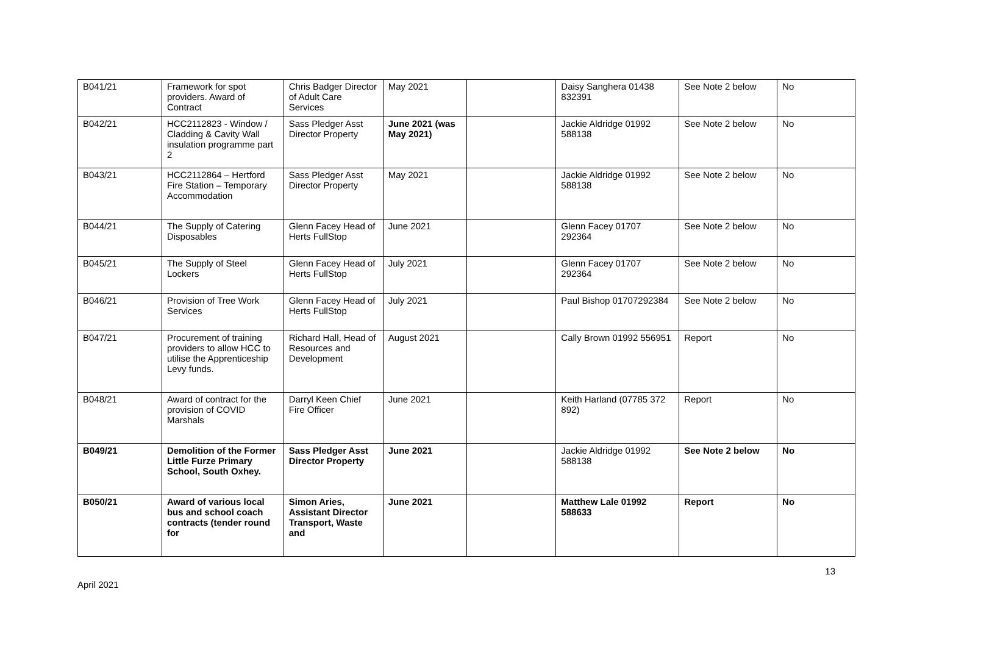| B041/21 | Framework for spot providers. Award of Contract | Chris Badger Director of Adult Care Services | May 2021 | | Daisy Sanghera 01438 832391 | See Note 2 below | No |
| B042/21 | HCC2112823 - Window / Cladding & Cavity Wall insulation programme part 2 | Sass Pledger Asst Director Property | June 2021 (was May 2021) | | Jackie Aldridge 01992 588138 | See Note 2 below | No |
| B043/21 | HCC2112864 – Hertford Fire Station – Temporary Accommodation | Sass Pledger Asst Director Property | May 2021 | | Jackie Aldridge 01992 588138 | See Note 2 below | No |
| B044/21 | The Supply of Catering Disposables | Glenn Facey Head of Herts FullStop | June 2021 | | Glenn Facey 01707 292364 | See Note 2 below | No |
| B045/21 | The Supply of Steel Lockers | Glenn Facey Head of Herts FullStop | July 2021 | | Glenn Facey 01707 292364 | See Note 2 below | No |
| B046/21 | Provision of Tree Work Services | Glenn Facey Head of Herts FullStop | July 2021 | | Paul Bishop 01707292384 | See Note 2 below | No |
| B047/21 | Procurement of training providers to allow HCC to utilise the Apprenticeship Levy funds. | Richard Hall, Head of Resources and Development | August 2021 | | Cally Brown 01992 556951 | Report | No |
| B048/21 | Award of contract for the provision of COVID Marshals | Darryl Keen Chief Fire Officer | June 2021 | | Keith Harland (07785 372 892) | Report | No |
| B049/21 | Demolition of the Former Little Furze Primary School, South Oxhey. | Sass Pledger Asst Director Property | June 2021 | | Jackie Aldridge 01992 588138 | See Note 2 below | No |
| B050/21 | Award of various local bus and school coach contracts (tender round for | Simon Aries, Assistant Director Transport, Waste and | June 2021 | | Matthew Lale 01992 588633 | Report | No |
13
April 2021